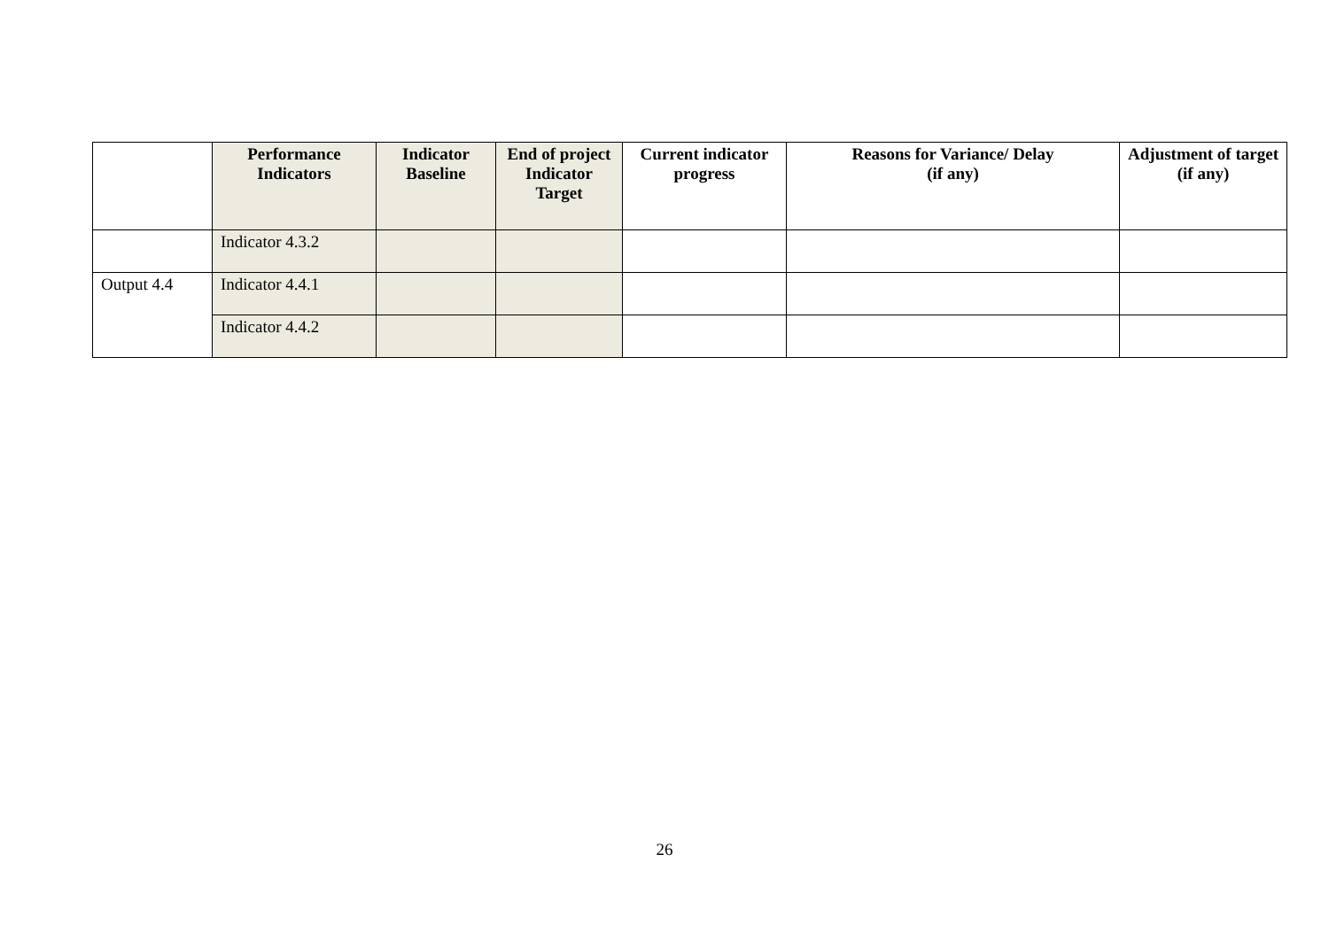| | Performance Indicators | Indicator Baseline | End of project Indicator Target | Current indicator progress | Reasons for Variance/ Delay (if any) | Adjustment of target (if any) |
| --- | --- | --- | --- | --- | --- | --- |
| | Indicator 4.3.2 | | | | | |
| Output 4.4 | Indicator 4.4.1 | | | | | |
| | Indicator 4.4.2 | | | | | |
26